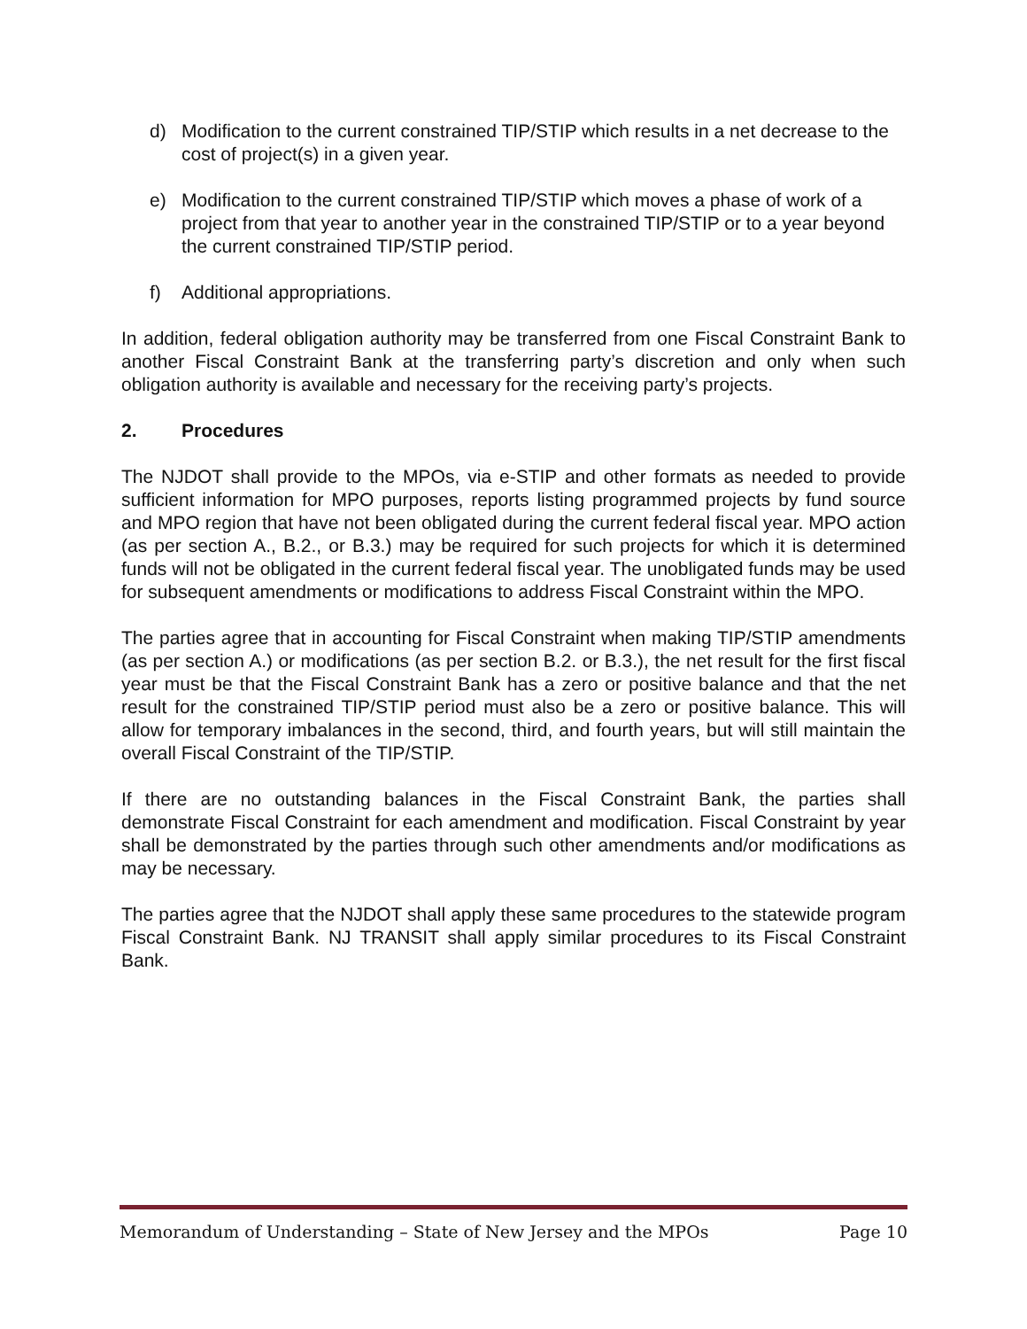d) Modification to the current constrained TIP/STIP which results in a net decrease to the cost of project(s) in a given year.
e) Modification to the current constrained TIP/STIP which moves a phase of work of a project from that year to another year in the constrained TIP/STIP or to a year beyond the current constrained TIP/STIP period.
f) Additional appropriations.
In addition, federal obligation authority may be transferred from one Fiscal Constraint Bank to another Fiscal Constraint Bank at the transferring party’s discretion and only when such obligation authority is available and necessary for the receiving party’s projects.
2. Procedures
The NJDOT shall provide to the MPOs, via e-STIP and other formats as needed to provide sufficient information for MPO purposes, reports listing programmed projects by fund source and MPO region that have not been obligated during the current federal fiscal year. MPO action (as per section A., B.2., or B.3.) may be required for such projects for which it is determined funds will not be obligated in the current federal fiscal year. The unobligated funds may be used for subsequent amendments or modifications to address Fiscal Constraint within the MPO.
The parties agree that in accounting for Fiscal Constraint when making TIP/STIP amendments (as per section A.) or modifications (as per section B.2. or B.3.), the net result for the first fiscal year must be that the Fiscal Constraint Bank has a zero or positive balance and that the net result for the constrained TIP/STIP period must also be a zero or positive balance. This will allow for temporary imbalances in the second, third, and fourth years, but will still maintain the overall Fiscal Constraint of the TIP/STIP.
If there are no outstanding balances in the Fiscal Constraint Bank, the parties shall demonstrate Fiscal Constraint for each amendment and modification. Fiscal Constraint by year shall be demonstrated by the parties through such other amendments and/or modifications as may be necessary.
The parties agree that the NJDOT shall apply these same procedures to the statewide program Fiscal Constraint Bank. NJ TRANSIT shall apply similar procedures to its Fiscal Constraint Bank.
Memorandum of Understanding – State of New Jersey and the MPOs Page 10